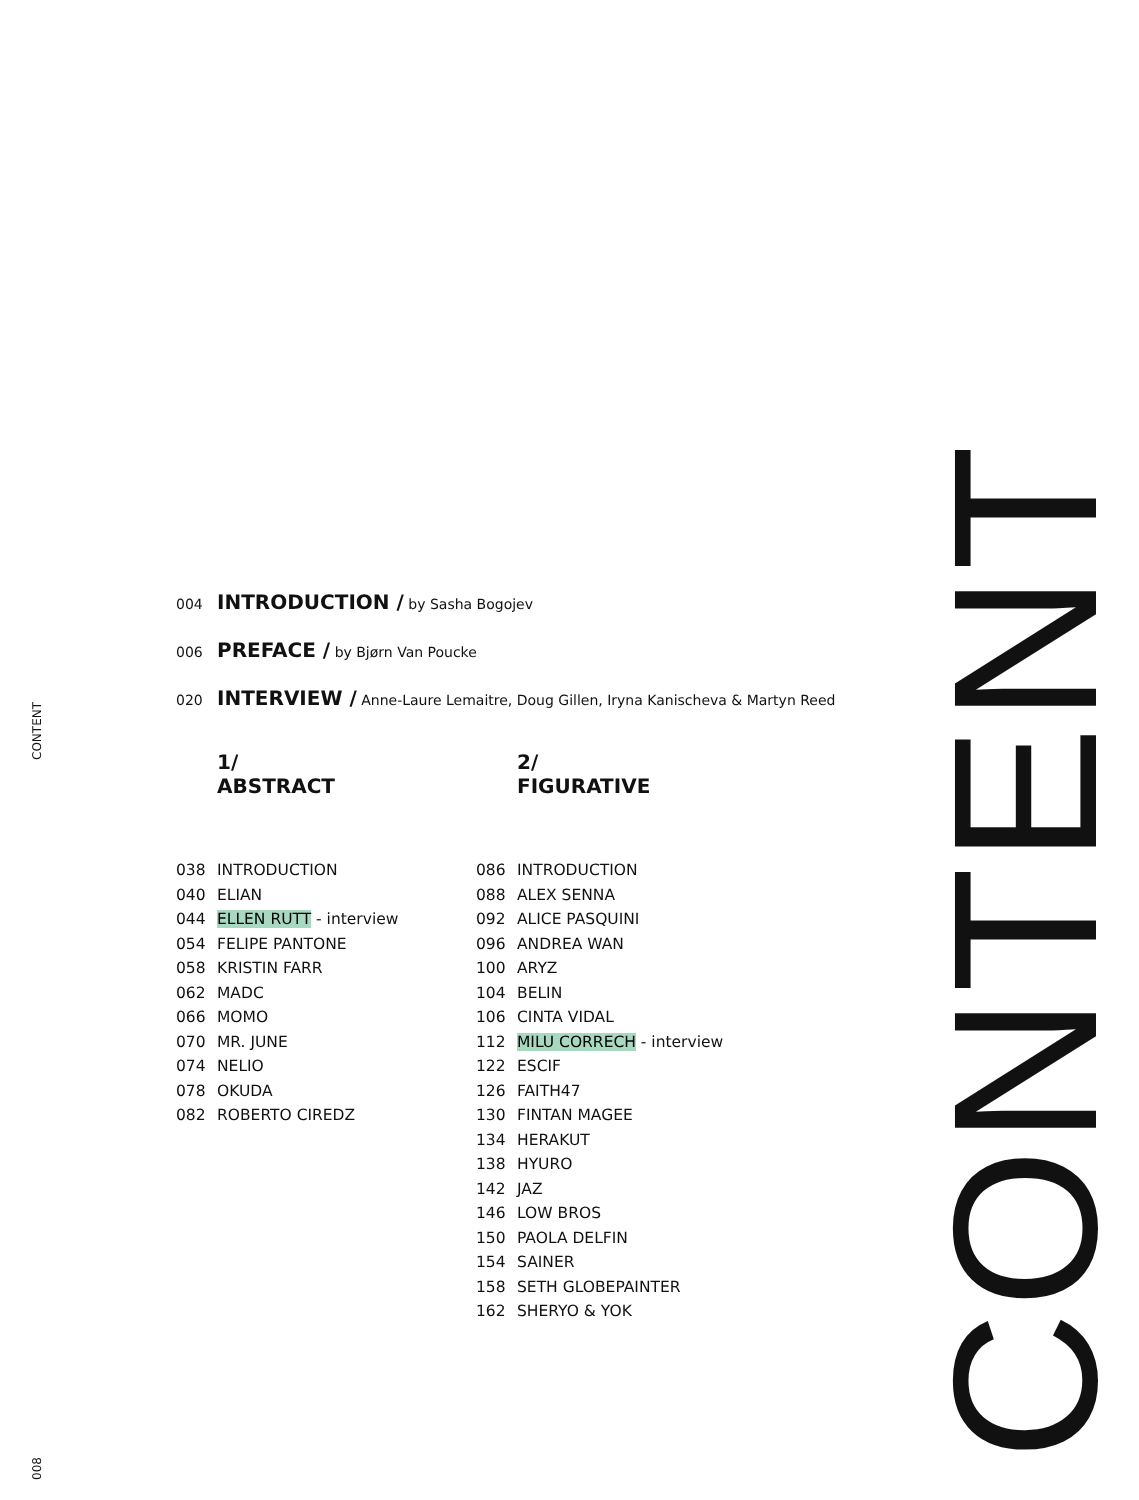CONTENT
004 INTRODUCTION / by Sasha Bogojev
006 PREFACE / by Bjørn Van Poucke
020 INTERVIEW / Anne-Laure Lemaitre, Doug Gillen, Iryna Kanischeva & Martyn Reed
1/
ABSTRACT
038 INTRODUCTION
040 ELIAN
044 ELLEN RUTT - interview
054 FELIPE PANTONE
058 KRISTIN FARR
062 MADC
066 MOMO
070 MR. JUNE
074 NELIO
078 OKUDA
082 ROBERTO CIREDZ
2/
FIGURATIVE
086 INTRODUCTION
088 ALEX SENNA
092 ALICE PASQUINI
096 ANDREA WAN
100 ARYZ
104 BELIN
106 CINTA VIDAL
112 MILU CORRECH - interview
122 ESCIF
126 FAITH47
130 FINTAN MAGEE
134 HERAKUT
138 HYURO
142 JAZ
146 LOW BROS
150 PAOLA DELFIN
154 SAINER
158 SETH GLOBEPAINTER
162 SHERYO & YOK
CONTENT
008